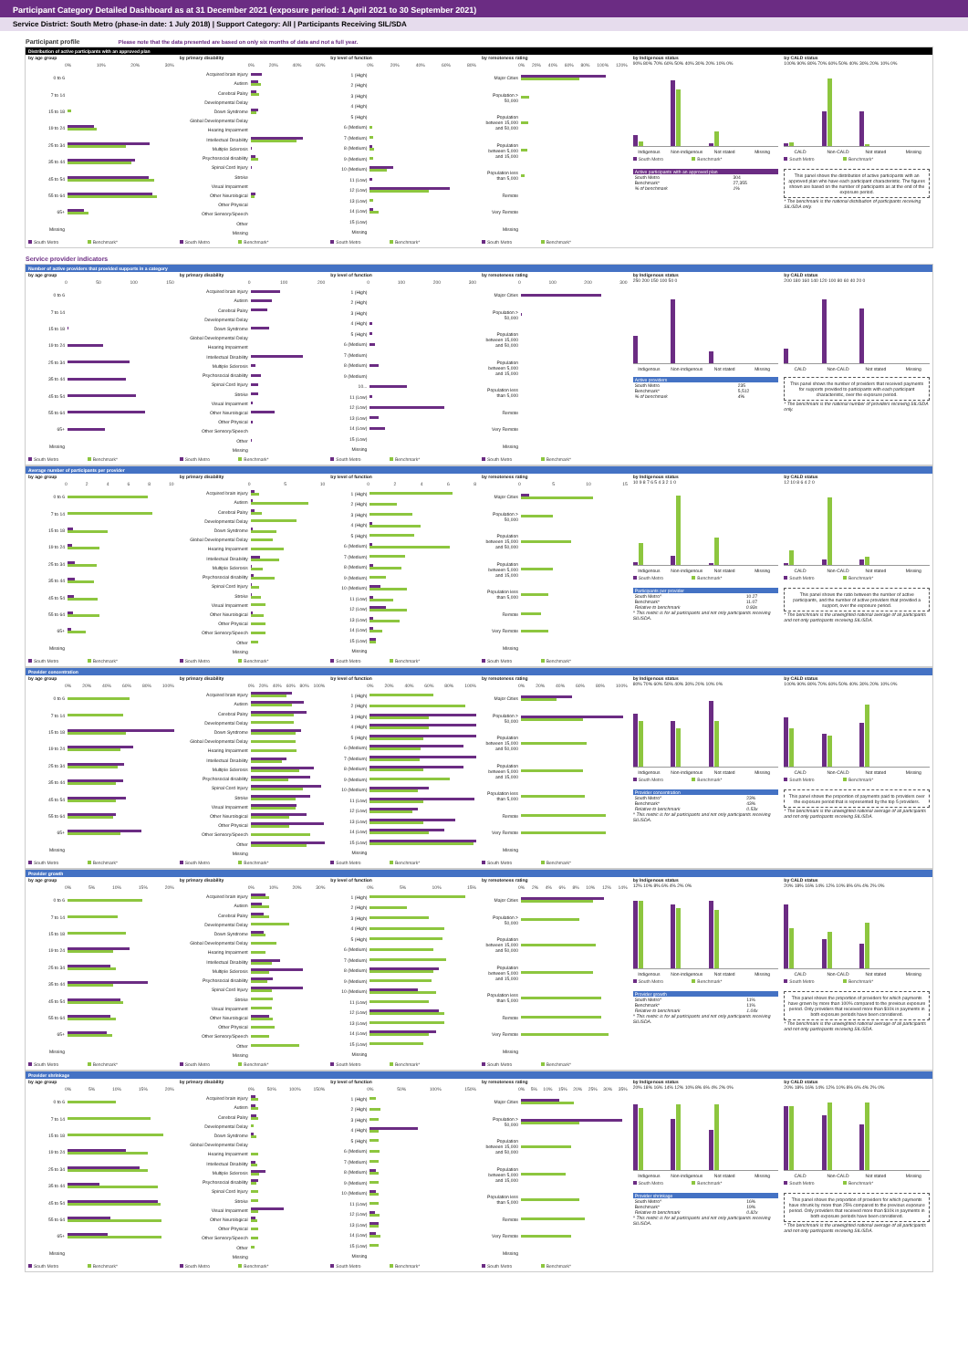Participant Category Detailed Dashboard as at 31 December 2021 (exposure period: 1 April 2021 to 30 September 2021)
Service District: South Metro (phase-in date: 1 July 2018) | Support Category: All | Participants Receiving SIL/SDA
Participant profile Please note that the data presented are based on only six months of data and not a full year.
Distribution of active participants with an approved plan
by age group
0% 10% 20% 30%
0 to 6
7 to 14
15 to 18
19 to 24
25 to 34
35 to 44
45 to 54
55 to 64
65+
Missing
South Metro Benchmark*
by primary disability
0% 20% 40% 60%
Acquired brain injury
Autism
Cerebral Palsy
Developmental Delay
Down Syndrome
Global Developmental Delay
Hearing Impairment
Intellectual Disability
Multiple Sclerosis
Psychosocial disability
Spinal Cord Injury
Stroke
Visual Impairment
Other Neurological
Other Physical
Other Sensory/Speech
Other
Missing
South Metro Benchmark*
by level of function
0% 20% 40% 60% 80%
1 (High)
2 (High)
3 (High)
4 (High)
5 (High)
6 (Medium)
7 (Medium)
8 (Medium)
9 (Medium)
10 (Medium)
11 (Low)
12 (Low)
13 (Low)
14 (Low)
15 (Low)
Missing
South Metro Benchmark*
by remoteness rating
0% 20% 40% 60% 80% 100% 120%
Major Cities
Population > 50,000
Population between 15,000 and 50,000
Population between 5,000 and 15,000
Population less than 5,000
Remote
Very Remote
Missing
South Metro Benchmark*
by Indigenous status
90% 80% 70% 60% 50% 40% 30% 20% 10% 0%
Indigenous Non-indigenous Not stated Missing
South Metro Benchmark*
| Active participants with an approved plan | |
| --- | --- |
| South Metro | 304 |
| Benchmark* | 27,355 |
| % of benchmark | 1% |
by CALD status
100% 90% 80% 70% 60% 50% 40% 30% 20% 10% 0%
CALD Non-CALD Not stated Missing
South Metro Benchmark*
This panel shows the distribution of active participants with an approved plan who have each participant characteristic. The figures shown are based on the number of participants as at the end of the exposure period.
* The benchmark is the national distribution of participants receiving SIL/SDA only.
Service provider indicators
Number of active providers that provided supports in a category
by age group
0 50 100 150
0 to 6
7 to 14
15 to 18
19 to 24
25 to 34
35 to 44
45 to 54
55 to 64
65+
Missing
South Metro Benchmark*
by primary disability
0 100 200
Acquired brain injury
Autism
Cerebral Palsy
Developmental Delay
Down Syndrome
Global Developmental Delay
Hearing Impairment
Intellectual Disability
Multiple Sclerosis
Psychosocial disability
Spinal Cord Injury
Stroke
Visual Impairment
Other Neurological
Other Physical
Other Sensory/Speech
Other
Missing
South Metro Benchmark*
by level of function
0 100 200 300
1 (High)
2 (High)
3 (High)
4 (High)
5 (High)
6 (Medium)
7 (Medium)
8 (Medium)
9 (Medium)
10...
11 (Low)
12 (Low)
13 (Low)
14 (Low)
15 (Low)
Missing
South Metro Benchmark*
by remoteness rating
0 100 200 300
Major Cities
Population > 50,000
Population between 15,000 and 50,000
Population between 5,000 and 15,000
Population less than 5,000
Remote
Very Remote
Missing
South Metro Benchmark*
by Indigenous status
250 200 150 100 50 0
Indigenous Non-indigenous Not stated Missing
| Active providers | |
| --- | --- |
| South Metro | 235 |
| Benchmark* | 5,512 |
| % of benchmark | 4% |
by CALD status
200 180 160 140 120 100 80 60 40 20 0
CALD Non-CALD Not stated Missing
This panel shows the number of providers that received payments for supports provided to participants with each participant characteristic, over the exposure period.
* The benchmark is the national number of providers receiving SIL/SDA only.
Average number of participants per provider
by age group
0 2 4 6 8 10
0 to 6
7 to 14
15 to 18
19 to 24
25 to 34
35 to 44
45 to 54
55 to 64
65+
Missing
South Metro Benchmark*
by primary disability
0 5 10
Acquired brain injury
Autism
Cerebral Palsy
Developmental Delay
Down Syndrome
Global Developmental Delay
Hearing Impairment
Intellectual Disability
Multiple Sclerosis
Psychosocial disability
Spinal Cord Injury
Stroke
Visual Impairment
Other Neurological
Other Physical
Other Sensory/Speech
Other
Missing
South Metro Benchmark*
by level of function
0 2 4 6 8
1 (High)
2 (High)
3 (High)
4 (High)
5 (High)
6 (Medium)
7 (Medium)
8 (Medium)
9 (Medium)
10 (Medium)
11 (Low)
12 (Low)
13 (Low)
14 (Low)
15 (Low)
Missing
South Metro Benchmark*
by remoteness rating
0 5 10 15
Major Cities
Population > 50,000
Population between 15,000 and 50,000
Population between 5,000 and 15,000
Population less than 5,000
Remote
Very Remote
Missing
South Metro Benchmark*
by Indigenous status
10 9 8 7 6 5 4 3 2 1 0
Indigenous Non-indigenous Not stated Missing
South Metro Benchmark*
| Participants per provider | |
| --- | --- |
| South Metro^ | 10.27 |
| Benchmark* | 11.07 |
| Relative to benchmark | 0.93x |
^ This metric is for all participants and not only participants receiving SIL/SDA.
by CALD status
12 10 8 6 4 2 0
CALD Non-CALD Not stated Missing
South Metro Benchmark*
This panel shows the ratio between the number of active participants, and the number of active providers that provided a support, over the exposure period.
* The benchmark is the unweighted national average of all participants and not only participants receiving SIL/SDA.
Provider concentration
by age group
0% 20% 40% 60% 80% 100%
0 to 6
7 to 14
15 to 18
19 to 24
25 to 34
35 to 44
45 to 54
55 to 64
65+
Missing
South Metro Benchmark*
by primary disability
0% 20% 40% 60% 80% 100%
Acquired brain injury
Autism
Cerebral Palsy
Developmental Delay
Down Syndrome
Global Developmental Delay
Hearing Impairment
Intellectual Disability
Multiple Sclerosis
Psychosocial disability
Spinal Cord Injury
Stroke
Visual Impairment
Other Neurological
Other Physical
Other Sensory/Speech
Other
Missing
South Metro Benchmark*
by level of function
0% 20% 40% 60% 80% 100%
1 (High)
2 (High)
3 (High)
4 (High)
5 (High)
6 (Medium)
7 (Medium)
8 (Medium)
9 (Medium)
10 (Medium)
11 (Low)
12 (Low)
13 (Low)
14 (Low)
15 (Low)
Missing
South Metro Benchmark*
by remoteness rating
0% 20% 40% 60% 80% 100%
Major Cities
Population > 50,000
Population between 15,000 and 50,000
Population between 5,000 and 15,000
Population less than 5,000
Remote
Very Remote
Missing
South Metro Benchmark*
by Indigenous status
80% 70% 60% 50% 40% 30% 20% 10% 0%
Indigenous Non-indigenous Not stated Missing
South Metro Benchmark*
| Provider concentration | |
| --- | --- |
| South Metro^ | 23% |
| Benchmark* | 43% |
| Relative to benchmark | 0.53x |
^ This metric is for all participants and not only participants receiving SIL/SDA.
by CALD status
100% 90% 80% 70% 60% 50% 40% 30% 20% 10% 0%
CALD Non-CALD Not stated Missing
South Metro Benchmark*
This panel shows the proportion of payments paid to providers over the exposure period that is represented by the top 5 providers.
* The benchmark is the unweighted national average of all participants and not only participants receiving SIL/SDA.
Provider growth
by age group
0% 5% 10% 15% 20%
0 to 6
7 to 14
15 to 18
19 to 24
25 to 34
35 to 44
45 to 54
55 to 64
65+
Missing
South Metro Benchmark*
by primary disability
0% 10% 20% 30%
Acquired brain injury
Autism
Cerebral Palsy
Developmental Delay
Down Syndrome
Global Developmental Delay
Hearing Impairment
Intellectual Disability
Multiple Sclerosis
Psychosocial disability
Spinal Cord Injury
Stroke
Visual Impairment
Other Neurological
Other Physical
Other Sensory/Speech
Other
Missing
South Metro Benchmark*
by level of function
0% 5% 10% 15%
1 (High)
2 (High)
3 (High)
4 (High)
5 (High)
6 (Medium)
7 (Medium)
8 (Medium)
9 (Medium)
10 (Medium)
11 (Low)
12 (Low)
13 (Low)
14 (Low)
15 (Low)
Missing
South Metro Benchmark*
by remoteness rating
0% 2% 4% 6% 8% 10% 12% 14%
Major Cities
Population > 50,000
Population between 15,000 and 50,000
Population between 5,000 and 15,000
Population less than 5,000
Remote
Very Remote
Missing
South Metro Benchmark*
by Indigenous status
12% 10% 8% 6% 4% 2% 0%
Indigenous Non-indigenous Not stated Missing
South Metro Benchmark*
| Provider growth | |
| --- | --- |
| South Metro^ | 11% |
| Benchmark* | 11% |
| Relative to benchmark | 1.04x |
^ This metric is for all participants and not only participants receiving SIL/SDA.
by CALD status
20% 18% 16% 14% 12% 10% 8% 6% 4% 2% 0%
CALD Non-CALD Not stated Missing
South Metro Benchmark*
This panel shows the proportion of providers for which payments have grown by more than 100% compared to the previous exposure period. Only providers that received more than $10k in payments in both exposure periods have been considered.
* The benchmark is the unweighted national average of all participants and not only participants receiving SIL/SDA.
Provider shrinkage
by age group
0% 5% 10% 15% 20%
0 to 6
7 to 14
15 to 18
19 to 24
25 to 34
35 to 44
45 to 54
55 to 64
65+
Missing
South Metro Benchmark*
by primary disability
0% 50% 100% 150%
Acquired brain injury
Autism
Cerebral Palsy
Developmental Delay
Down Syndrome
Global Developmental Delay
Hearing Impairment
Intellectual Disability
Multiple Sclerosis
Psychosocial disability
Spinal Cord Injury
Stroke
Visual Impairment
Other Neurological
Other Physical
Other Sensory/Speech
Other
Missing
South Metro Benchmark*
by level of function
0% 50% 100% 150%
1 (High)
2 (High)
3 (High)
4 (High)
5 (High)
6 (Medium)
7 (Medium)
8 (Medium)
9 (Medium)
10 (Medium)
11 (Low)
12 (Low)
13 (Low)
14 (Low)
15 (Low)
Missing
South Metro Benchmark*
by remoteness rating
0% 5% 10% 15% 20% 25% 30% 35%
Major Cities
Population > 50,000
Population between 15,000 and 50,000
Population between 5,000 and 15,000
Population less than 5,000
Remote
Very Remote
Missing
South Metro Benchmark*
by Indigenous status
20% 18% 16% 14% 12% 10% 8% 6% 4% 2% 0%
Indigenous Non-indigenous Not stated Missing
South Metro Benchmark*
| Provider shrinkage | |
| --- | --- |
| South Metro^ | 16% |
| Benchmark* | 19% |
| Relative to benchmark | 0.82x |
^ This metric is for all participants and not only participants receiving SIL/SDA.
by CALD status
20% 18% 16% 14% 12% 10% 8% 6% 4% 2% 0%
CALD Non-CALD Not stated Missing
South Metro Benchmark*
This panel shows the proportion of providers for which payments have shrunk by more than 25% compared to the previous exposure period. Only providers that received more than $10k in payments in both exposure periods have been considered.
* The benchmark is the unweighted national average of all participants and not only participants receiving SIL/SDA.